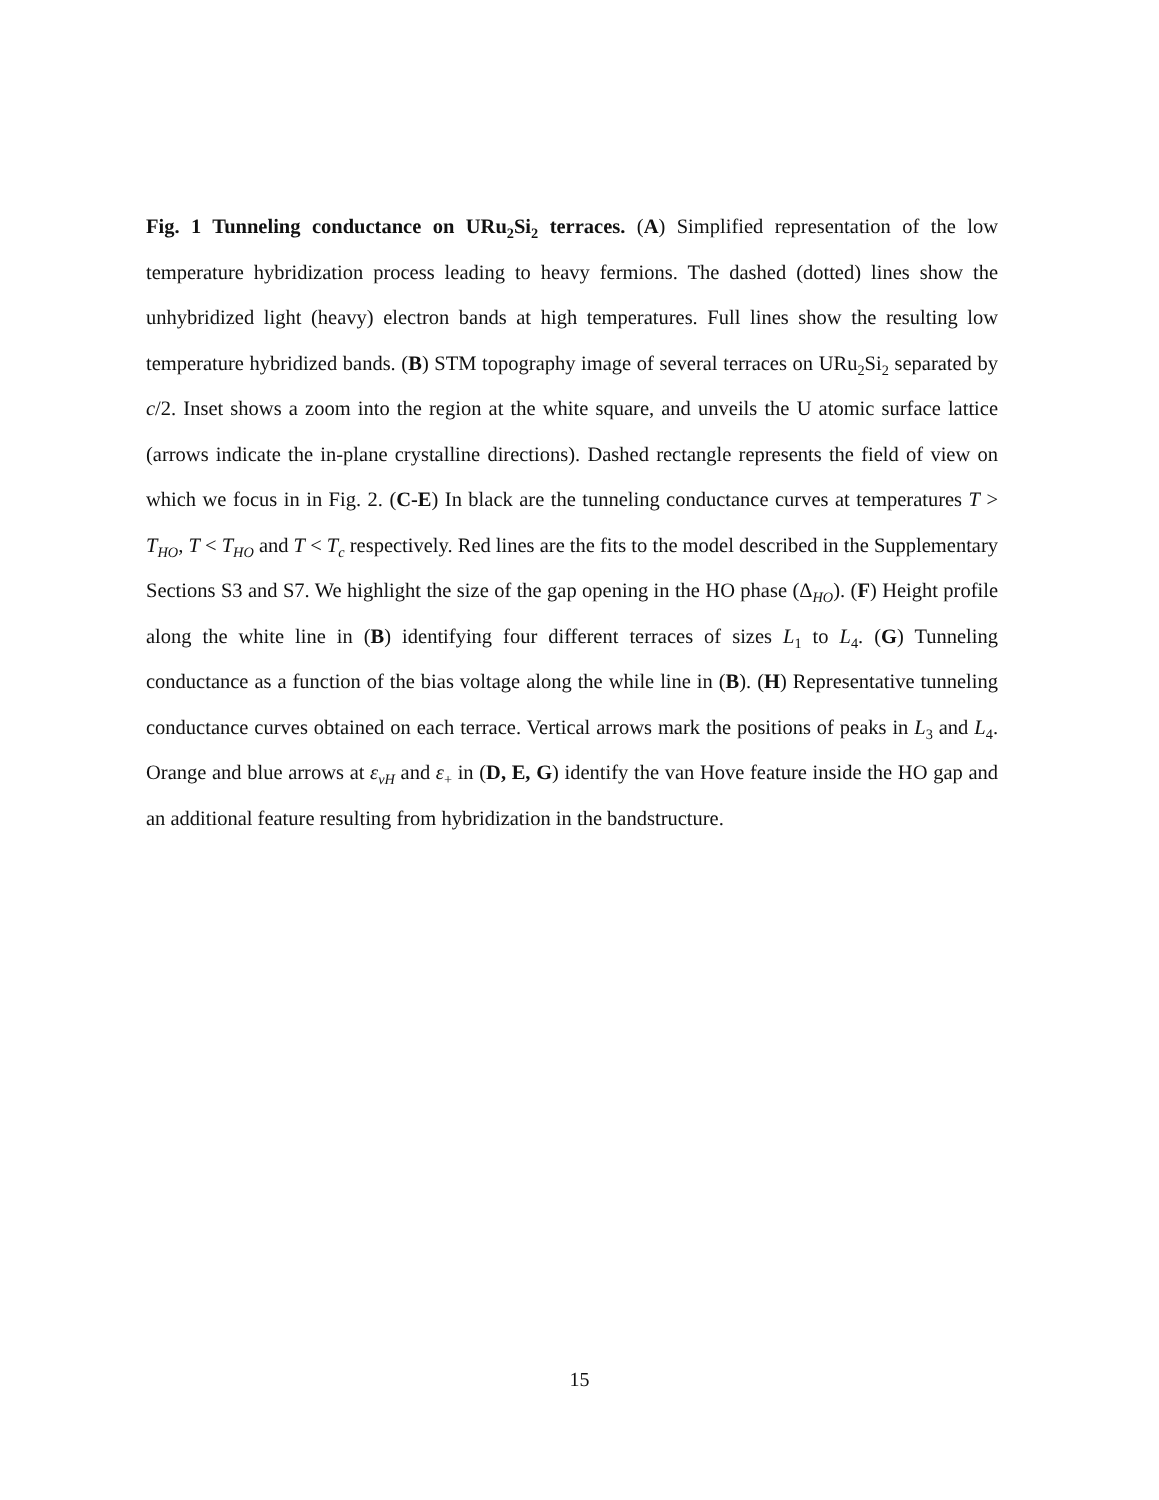Fig. 1 Tunneling conductance on URu<sub>2</sub>Si<sub>2</sub> terraces. (A) Simplified representation of the low temperature hybridization process leading to heavy fermions. The dashed (dotted) lines show the unhybridized light (heavy) electron bands at high temperatures. Full lines show the resulting low temperature hybridized bands. (B) STM topography image of several terraces on URu<sub>2</sub>Si<sub>2</sub> separated by c/2. Inset shows a zoom into the region at the white square, and unveils the U atomic surface lattice (arrows indicate the in-plane crystalline directions). Dashed rectangle represents the field of view on which we focus in in Fig. 2. (C-E) In black are the tunneling conductance curves at temperatures T > T<sub>HO</sub>, T < T<sub>HO</sub> and T < T<sub>c</sub> respectively. Red lines are the fits to the model described in the Supplementary Sections S3 and S7. We highlight the size of the gap opening in the HO phase (Δ<sub>HO</sub>). (F) Height profile along the white line in (B) identifying four different terraces of sizes L<sub>1</sub> to L<sub>4</sub>. (G) Tunneling conductance as a function of the bias voltage along the while line in (B). (H) Representative tunneling conductance curves obtained on each terrace. Vertical arrows mark the positions of peaks in L<sub>3</sub> and L<sub>4</sub>. Orange and blue arrows at ε<sub>vH</sub> and ε<sub>+</sub> in (D, E, G) identify the van Hove feature inside the HO gap and an additional feature resulting from hybridization in the bandstructure.
15